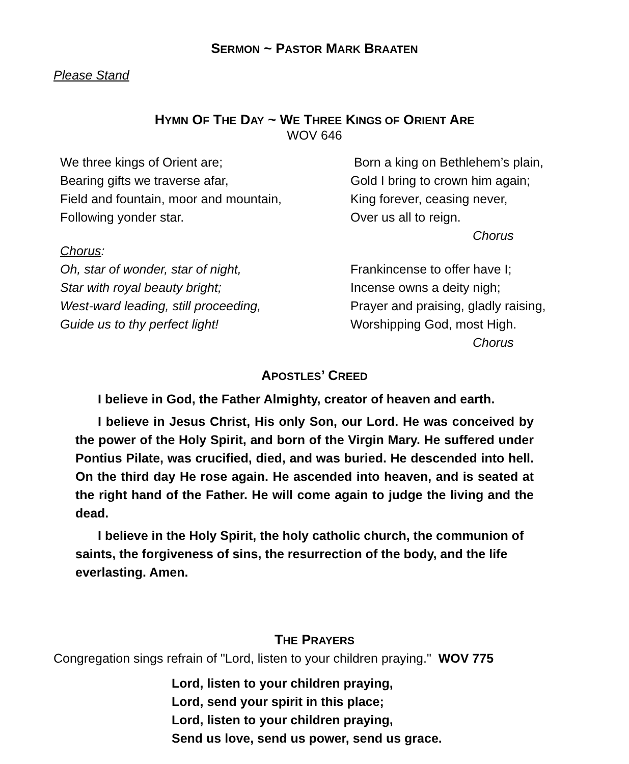SERMON ~ PASTOR MARK BRAATEN
Please Stand
HYMN OF THE DAY ~ WE THREE KINGS OF ORIENT ARE
WOV 646
We three kings of Orient are;
Bearing gifts we traverse afar,
Field and fountain, moor and mountain,
Following yonder star.
Chorus:
Oh, star of wonder, star of night,
Star with royal beauty bright;
West-ward leading, still proceeding,
Guide us to thy perfect light!
Born a king on Bethlehem’s plain,
Gold I bring to crown him again;
King forever, ceasing never,
Over us all to reign.
Chorus
Frankincense to offer have I;
Incense owns a deity nigh;
Prayer and praising, gladly raising,
Worshipping God, most High.
Chorus
APOSTLES’ CREED
I believe in God, the Father Almighty, creator of heaven and earth.
I believe in Jesus Christ, His only Son, our Lord. He was conceived by the power of the Holy Spirit, and born of the Virgin Mary. He suffered under Pontius Pilate, was crucified, died, and was buried. He descended into hell. On the third day He rose again. He ascended into heaven, and is seated at the right hand of the Father. He will come again to judge the living and the dead.
I believe in the Holy Spirit, the holy catholic church, the communion of saints, the forgiveness of sins, the resurrection of the body, and the life everlasting. Amen.
THE PRAYERS
Congregation sings refrain of "Lord, listen to your children praying." WOV 775
Lord, listen to your children praying,
Lord, send your spirit in this place;
Lord, listen to your children praying,
Send us love, send us power, send us grace.